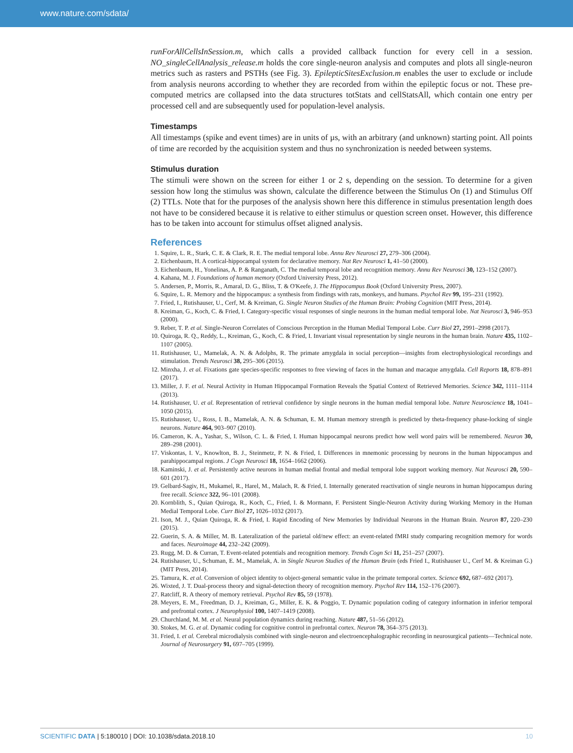www.nature.com/sdata/
runForAllCellsInSession.m, which calls a provided callback function for every cell in a session. NO_singleCellAnalysis_release.m holds the core single-neuron analysis and computes and plots all single-neuron metrics such as rasters and PSTHs (see Fig. 3). EpilepticSitesExclusion.m enables the user to exclude or include from analysis neurons according to whether they are recorded from within the epileptic focus or not. These pre-computed metrics are collapsed into the data structures totStats and cellStatsAll, which contain one entry per processed cell and are subsequently used for population-level analysis.
Timestamps
All timestamps (spike and event times) are in units of µs, with an arbitrary (and unknown) starting point. All points of time are recorded by the acquisition system and thus no synchronization is needed between systems.
Stimulus duration
The stimuli were shown on the screen for either 1 or 2 s, depending on the session. To determine for a given session how long the stimulus was shown, calculate the difference between the Stimulus On (1) and Stimulus Off (2) TTLs. Note that for the purposes of the analysis shown here this difference in stimulus presentation length does not have to be considered because it is relative to either stimulus or question screen onset. However, this difference has to be taken into account for stimulus offset aligned analysis.
References
1. Squire, L. R., Stark, C. E. & Clark, R. E. The medial temporal lobe. Annu Rev Neurosci 27, 279–306 (2004).
2. Eichenbaum, H. A cortical-hippocampal system for declarative memory. Nat Rev Neurosci 1, 41–50 (2000).
3. Eichenbaum, H., Yonelinas, A. P. & Ranganath, C. The medial temporal lobe and recognition memory. Annu Rev Neurosci 30, 123–152 (2007).
4. Kahana, M. J. Foundations of human memory (Oxford University Press, 2012).
5. Andersen, P., Morris, R., Amaral, D. G., Bliss, T. & O'Keefe, J. The Hippocampus Book (Oxford University Press, 2007).
6. Squire, L. R. Memory and the hippocampus: a synthesis from findings with rats, monkeys, and humans. Psychol Rev 99, 195–231 (1992).
7. Fried, I., Rutishauser, U., Cerf, M. & Kreiman, G. Single Neuron Studies of the Human Brain: Probing Cognition (MIT Press, 2014).
8. Kreiman, G., Koch, C. & Fried, I. Category-specific visual responses of single neurons in the human medial temporal lobe. Nat Neurosci 3, 946–953 (2000).
9. Reber, T. P. et al. Single-Neuron Correlates of Conscious Perception in the Human Medial Temporal Lobe. Curr Biol 27, 2991–2998 (2017).
10. Quiroga, R. Q., Reddy, L., Kreiman, G., Koch, C. & Fried, I. Invariant visual representation by single neurons in the human brain. Nature 435, 1102–1107 (2005).
11. Rutishauser, U., Mamelak, A. N. & Adolphs, R. The primate amygdala in social perception—insights from electrophysiological recordings and stimulation. Trends Neurosci 38, 295–306 (2015).
12. Minxha, J. et al. Fixations gate species-specific responses to free viewing of faces in the human and macaque amygdala. Cell Reports 18, 878–891 (2017).
13. Miller, J. F. et al. Neural Activity in Human Hippocampal Formation Reveals the Spatial Context of Retrieved Memories. Science 342, 1111–1114 (2013).
14. Rutishauser, U. et al. Representation of retrieval confidence by single neurons in the human medial temporal lobe. Nature Neuroscience 18, 1041–1050 (2015).
15. Rutishauser, U., Ross, I. B., Mamelak, A. N. & Schuman, E. M. Human memory strength is predicted by theta-frequency phase-locking of single neurons. Nature 464, 903–907 (2010).
16. Cameron, K. A., Yashar, S., Wilson, C. L. & Fried, I. Human hippocampal neurons predict how well word pairs will be remembered. Neuron 30, 289–298 (2001).
17. Viskontas, I. V., Knowlton, B. J., Steinmetz, P. N. & Fried, I. Differences in mnemonic processing by neurons in the human hippocampus and parahippocampal regions. J Cogn Neurosci 18, 1654–1662 (2006).
18. Kaminski, J. et al. Persistently active neurons in human medial frontal and medial temporal lobe support working memory. Nat Neurosci 20, 590–601 (2017).
19. Gelbard-Sagiv, H., Mukamel, R., Harel, M., Malach, R. & Fried, I. Internally generated reactivation of single neurons in human hippocampus during free recall. Science 322, 96–101 (2008).
20. Kornblith, S., Quian Quiroga, R., Koch, C., Fried, I. & Mormann, F. Persistent Single-Neuron Activity during Working Memory in the Human Medial Temporal Lobe. Curr Biol 27, 1026–1032 (2017).
21. Ison, M. J., Quian Quiroga, R. & Fried, I. Rapid Encoding of New Memories by Individual Neurons in the Human Brain. Neuron 87, 220–230 (2015).
22. Guerin, S. A. & Miller, M. B. Lateralization of the parietal old/new effect: an event-related fMRI study comparing recognition memory for words and faces. Neuroimage 44, 232–242 (2009).
23. Rugg, M. D. & Curran, T. Event-related potentials and recognition memory. Trends Cogn Sci 11, 251–257 (2007).
24. Rutishauser, U., Schuman, E. M., Mamelak, A. in Single Neuron Studies of the Human Brain (eds Fried I., Rutishauser U., Cerf M. & Kreiman G.) (MIT Press, 2014).
25. Tamura, K. et al. Conversion of object identity to object-general semantic value in the primate temporal cortex. Science 692, 687–692 (2017).
26. Wixted, J. T. Dual-process theory and signal-detection theory of recognition memory. Psychol Rev 114, 152–176 (2007).
27. Ratcliff, R. A theory of memory retrieval. Psychol Rev 85, 59 (1978).
28. Meyers, E. M., Freedman, D. J., Kreiman, G., Miller, E. K. & Poggio, T. Dynamic population coding of category information in inferior temporal and prefrontal cortex. J Neurophysiol 100, 1407–1419 (2008).
29. Churchland, M. M. et al. Neural population dynamics during reaching. Nature 487, 51–56 (2012).
30. Stokes, M. G. et al. Dynamic coding for cognitive control in prefrontal cortex. Neuron 78, 364–375 (2013).
31. Fried, I. et al. Cerebral microdialysis combined with single-neuron and electroencephalographic recording in neurosurgical patients—Technical note. Journal of Neurosurgery 91, 697–705 (1999).
SCIENTIFIC DATA | 5:180010 | DOI: 10.1038/sdata.2018.10
10